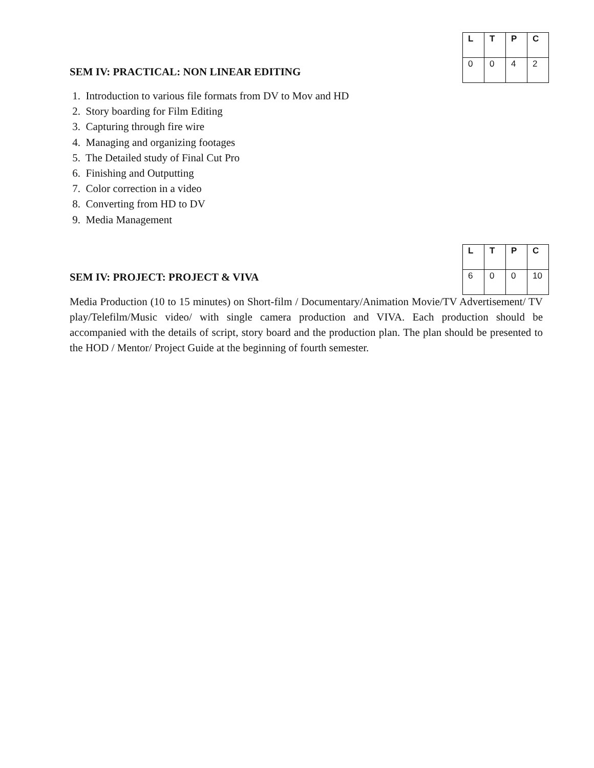| L | T | P | C |
| --- | --- | --- | --- |
| 0 | 0 | 4 | 2 |
SEM IV: PRACTICAL: NON LINEAR EDITING
1. Introduction to various file formats from DV to Mov and HD
2. Story boarding for Film Editing
3. Capturing through fire wire
4. Managing and organizing footages
5. The Detailed study of Final Cut Pro
6. Finishing and Outputting
7. Color correction in a video
8. Converting from HD to DV
9. Media Management
| L | T | P | C |
| --- | --- | --- | --- |
| 6 | 0 | 0 | 10 |
SEM IV: PROJECT: PROJECT & VIVA
Media Production (10 to 15 minutes) on Short-film / Documentary/Animation Movie/TV Advertisement/ TV play/Telefilm/Music video/ with single camera production and VIVA. Each production should be accompanied with the details of script, story board and the production plan. The plan should be presented to the HOD / Mentor/ Project Guide at the beginning of fourth semester.